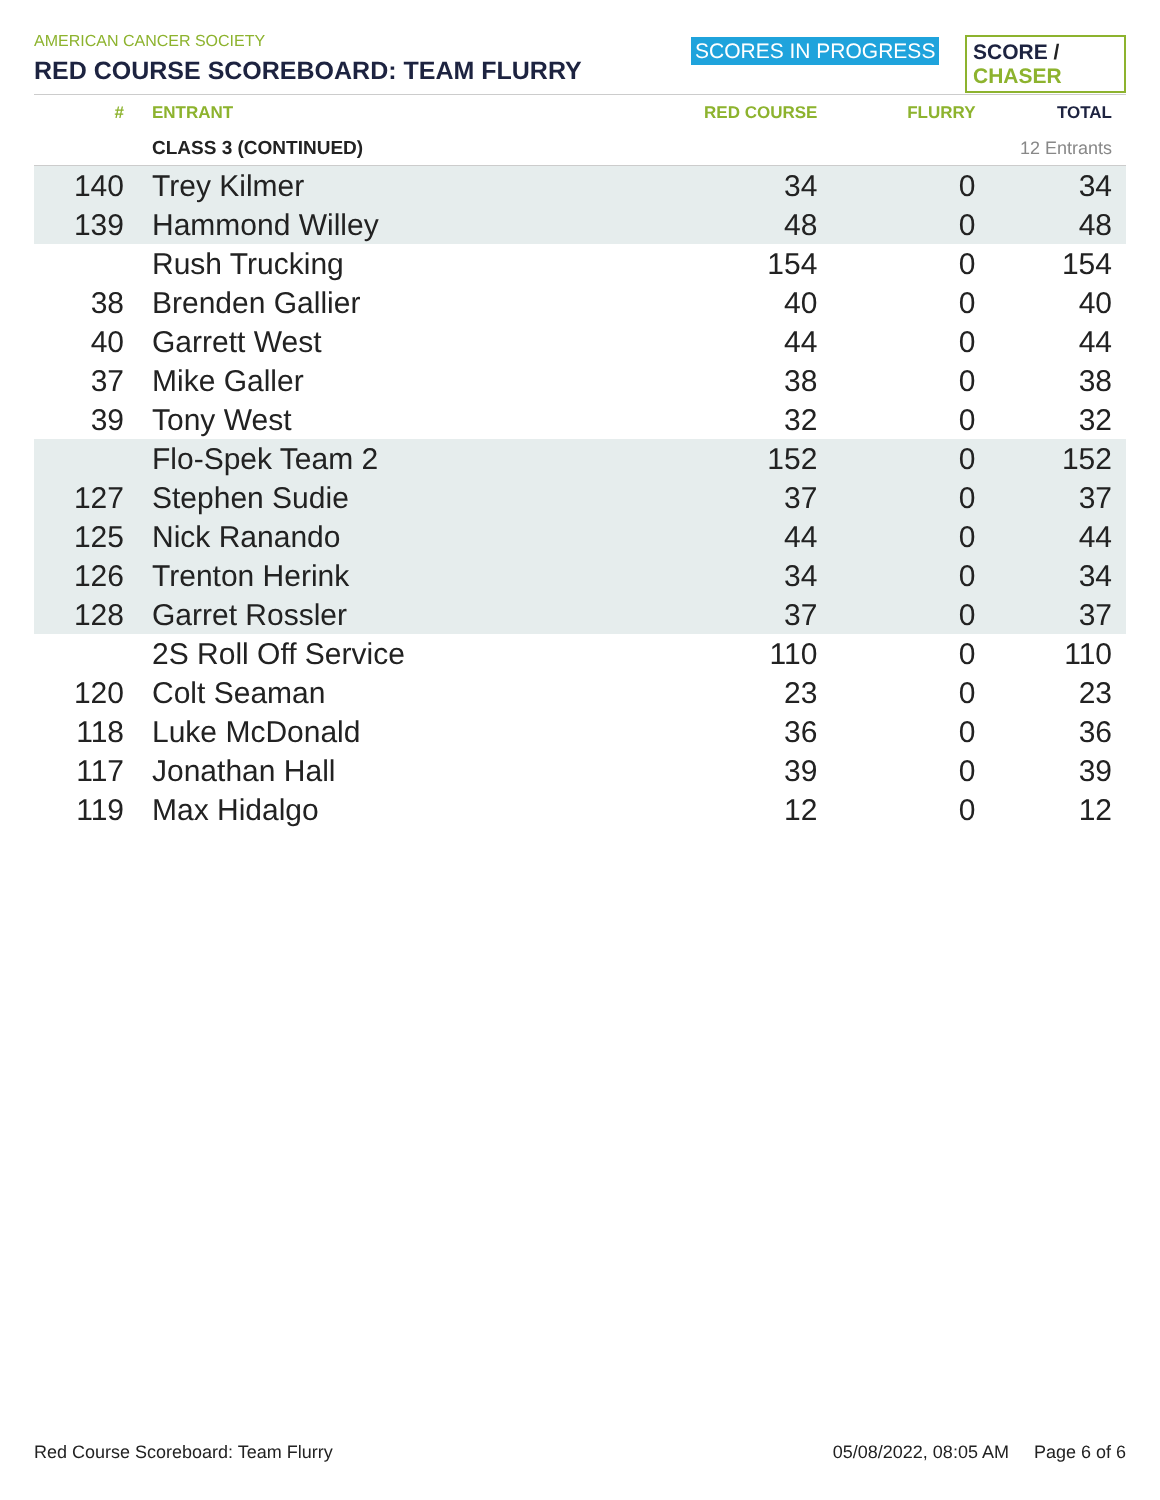AMERICAN CANCER SOCIETY
RED COURSE SCOREBOARD: TEAM FLURRY
SCORES IN PROGRESS SCORE / CHASER
| # | ENTRANT | RED COURSE | FLURRY | TOTAL |
| --- | --- | --- | --- | --- |
| | CLASS 3 (CONTINUED) | | 12 Entrants | |
| 140 | Trey Kilmer | 34 | 0 | 34 |
| 139 | Hammond Willey | 48 | 0 | 48 |
| | Rush Trucking | 154 | 0 | 154 |
| 38 | Brenden Gallier | 40 | 0 | 40 |
| 40 | Garrett West | 44 | 0 | 44 |
| 37 | Mike Galler | 38 | 0 | 38 |
| 39 | Tony West | 32 | 0 | 32 |
| | Flo-Spek Team 2 | 152 | 0 | 152 |
| 127 | Stephen Sudie | 37 | 0 | 37 |
| 125 | Nick Ranando | 44 | 0 | 44 |
| 126 | Trenton Herink | 34 | 0 | 34 |
| 128 | Garret Rossler | 37 | 0 | 37 |
| | 2S Roll Off Service | 110 | 0 | 110 |
| 120 | Colt Seaman | 23 | 0 | 23 |
| 118 | Luke McDonald | 36 | 0 | 36 |
| 117 | Jonathan Hall | 39 | 0 | 39 |
| 119 | Max Hidalgo | 12 | 0 | 12 |
Red Course Scoreboard: Team Flurry 05/08/2022, 08:05 AM Page 6 of 6